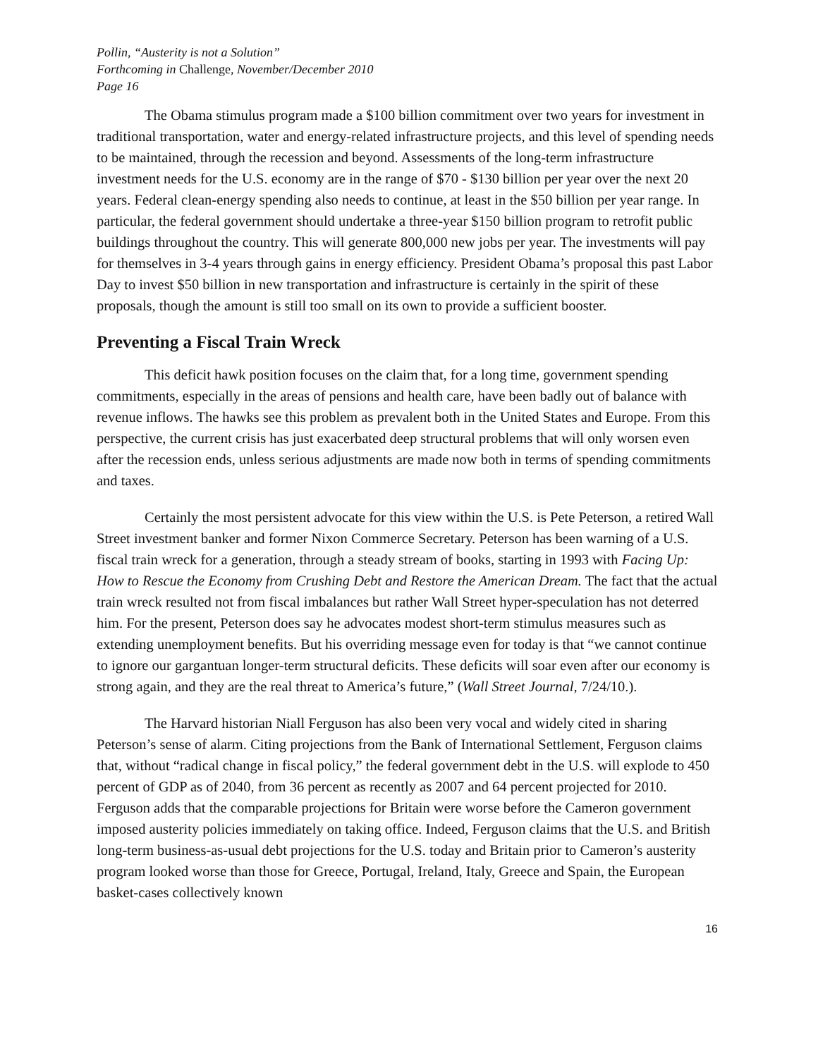Pollin, “Austerity is not a Solution”
Forthcoming in Challenge, November/December 2010
Page 16
The Obama stimulus program made a $100 billion commitment over two years for investment in traditional transportation, water and energy-related infrastructure projects, and this level of spending needs to be maintained, through the recession and beyond. Assessments of the long-term infrastructure investment needs for the U.S. economy are in the range of $70 - $130 billion per year over the next 20 years. Federal clean-energy spending also needs to continue, at least in the $50 billion per year range. In particular, the federal government should undertake a three-year $150 billion program to retrofit public buildings throughout the country. This will generate 800,000 new jobs per year. The investments will pay for themselves in 3-4 years through gains in energy efficiency. President Obama’s proposal this past Labor Day to invest $50 billion in new transportation and infrastructure is certainly in the spirit of these proposals, though the amount is still too small on its own to provide a sufficient booster.
Preventing a Fiscal Train Wreck
This deficit hawk position focuses on the claim that, for a long time, government spending commitments, especially in the areas of pensions and health care, have been badly out of balance with revenue inflows. The hawks see this problem as prevalent both in the United States and Europe. From this perspective, the current crisis has just exacerbated deep structural problems that will only worsen even after the recession ends, unless serious adjustments are made now both in terms of spending commitments and taxes.
Certainly the most persistent advocate for this view within the U.S. is Pete Peterson, a retired Wall Street investment banker and former Nixon Commerce Secretary. Peterson has been warning of a U.S. fiscal train wreck for a generation, through a steady stream of books, starting in 1993 with Facing Up: How to Rescue the Economy from Crushing Debt and Restore the American Dream. The fact that the actual train wreck resulted not from fiscal imbalances but rather Wall Street hyper-speculation has not deterred him. For the present, Peterson does say he advocates modest short-term stimulus measures such as extending unemployment benefits. But his overriding message even for today is that “we cannot continue to ignore our gargantuan longer-term structural deficits. These deficits will soar even after our economy is strong again, and they are the real threat to America’s future,” (Wall Street Journal, 7/24/10.).
The Harvard historian Niall Ferguson has also been very vocal and widely cited in sharing Peterson’s sense of alarm. Citing projections from the Bank of International Settlement, Ferguson claims that, without “radical change in fiscal policy,” the federal government debt in the U.S. will explode to 450 percent of GDP as of 2040, from 36 percent as recently as 2007 and 64 percent projected for 2010. Ferguson adds that the comparable projections for Britain were worse before the Cameron government imposed austerity policies immediately on taking office. Indeed, Ferguson claims that the U.S. and British long-term business-as-usual debt projections for the U.S. today and Britain prior to Cameron’s austerity program looked worse than those for Greece, Portugal, Ireland, Italy, Greece and Spain, the European basket-cases collectively known
16